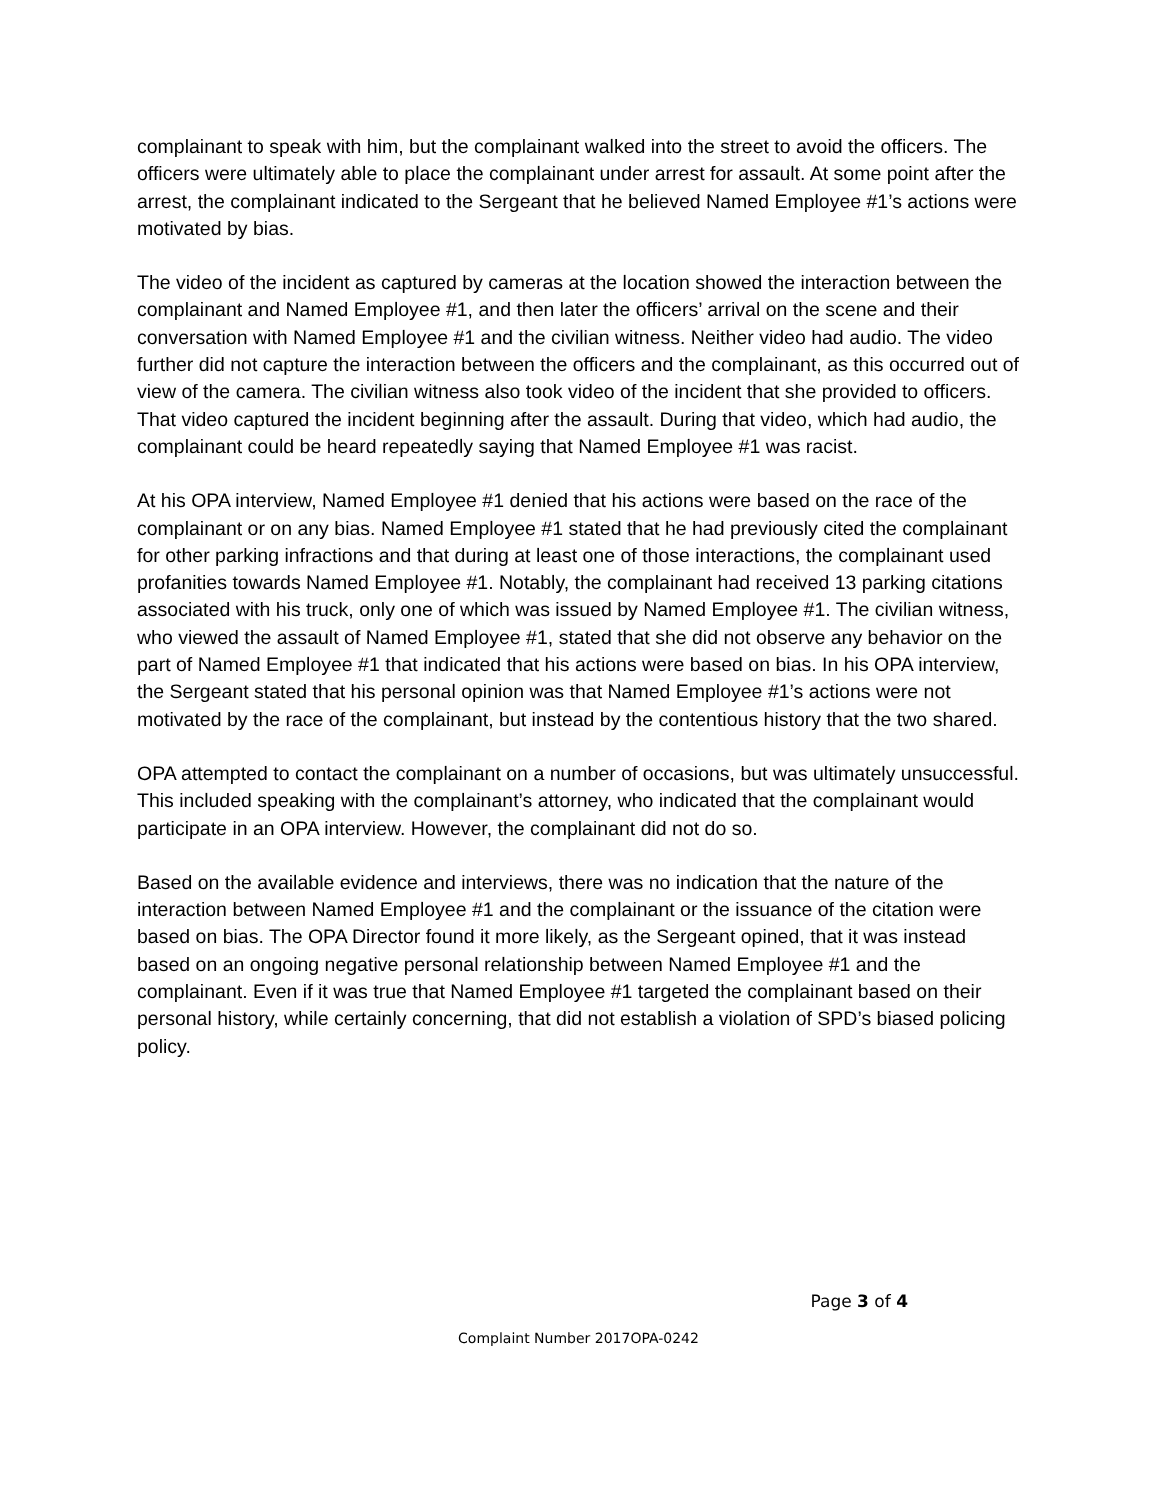complainant to speak with him, but the complainant walked into the street to avoid the officers. The officers were ultimately able to place the complainant under arrest for assault. At some point after the arrest, the complainant indicated to the Sergeant that he believed Named Employee #1’s actions were motivated by bias.
The video of the incident as captured by cameras at the location showed the interaction between the complainant and Named Employee #1, and then later the officers’ arrival on the scene and their conversation with Named Employee #1 and the civilian witness. Neither video had audio. The video further did not capture the interaction between the officers and the complainant, as this occurred out of view of the camera. The civilian witness also took video of the incident that she provided to officers. That video captured the incident beginning after the assault. During that video, which had audio, the complainant could be heard repeatedly saying that Named Employee #1 was racist.
At his OPA interview, Named Employee #1 denied that his actions were based on the race of the complainant or on any bias. Named Employee #1 stated that he had previously cited the complainant for other parking infractions and that during at least one of those interactions, the complainant used profanities towards Named Employee #1. Notably, the complainant had received 13 parking citations associated with his truck, only one of which was issued by Named Employee #1. The civilian witness, who viewed the assault of Named Employee #1, stated that she did not observe any behavior on the part of Named Employee #1 that indicated that his actions were based on bias. In his OPA interview, the Sergeant stated that his personal opinion was that Named Employee #1’s actions were not motivated by the race of the complainant, but instead by the contentious history that the two shared.
OPA attempted to contact the complainant on a number of occasions, but was ultimately unsuccessful. This included speaking with the complainant’s attorney, who indicated that the complainant would participate in an OPA interview. However, the complainant did not do so.
Based on the available evidence and interviews, there was no indication that the nature of the interaction between Named Employee #1 and the complainant or the issuance of the citation were based on bias. The OPA Director found it more likely, as the Sergeant opined, that it was instead based on an ongoing negative personal relationship between Named Employee #1 and the complainant. Even if it was true that Named Employee #1 targeted the complainant based on their personal history, while certainly concerning, that did not establish a violation of SPD’s biased policing policy.
Page 3 of 4
Complaint Number 2017OPA-0242